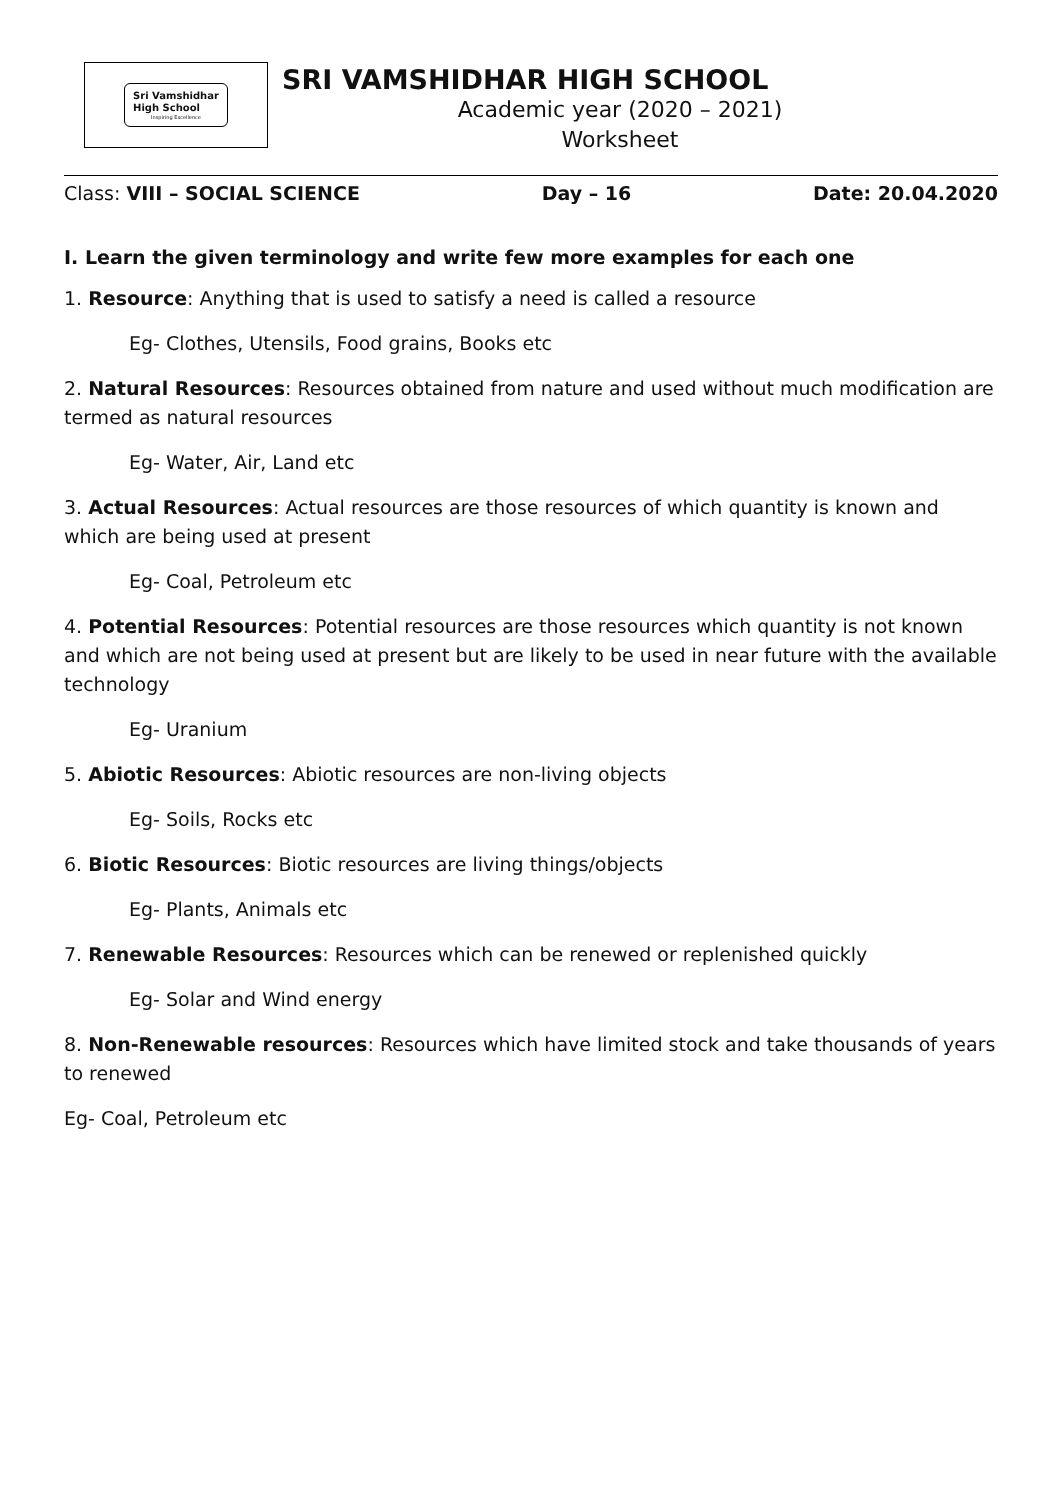Sri Vamshidhar
High School
Inspiring Excellence
SRI VAMSHIDHAR HIGH SCHOOL
Academic year (2020 – 2021)
Worksheet
Class: VIII – SOCIAL SCIENCE Day – 16 Date: 20.04.2020
I. Learn the given terminology and write few more examples for each one
1. Resource: Anything that is used to satisfy a need is called a resource
Eg- Clothes, Utensils, Food grains, Books etc
2. Natural Resources: Resources obtained from nature and used without much modification are termed as natural resources
Eg- Water, Air, Land etc
3. Actual Resources: Actual resources are those resources of which quantity is known and which are being used at present
Eg- Coal, Petroleum etc
4. Potential Resources: Potential resources are those resources which quantity is not known and which are not being used at present but are likely to be used in near future with the available technology
Eg- Uranium
5. Abiotic Resources: Abiotic resources are non-living objects
Eg- Soils, Rocks etc
6. Biotic Resources: Biotic resources are living things/objects
Eg- Plants, Animals etc
7. Renewable Resources: Resources which can be renewed or replenished quickly
Eg- Solar and Wind energy
8. Non-Renewable resources: Resources which have limited stock and take thousands of years to renewed
Eg- Coal, Petroleum etc